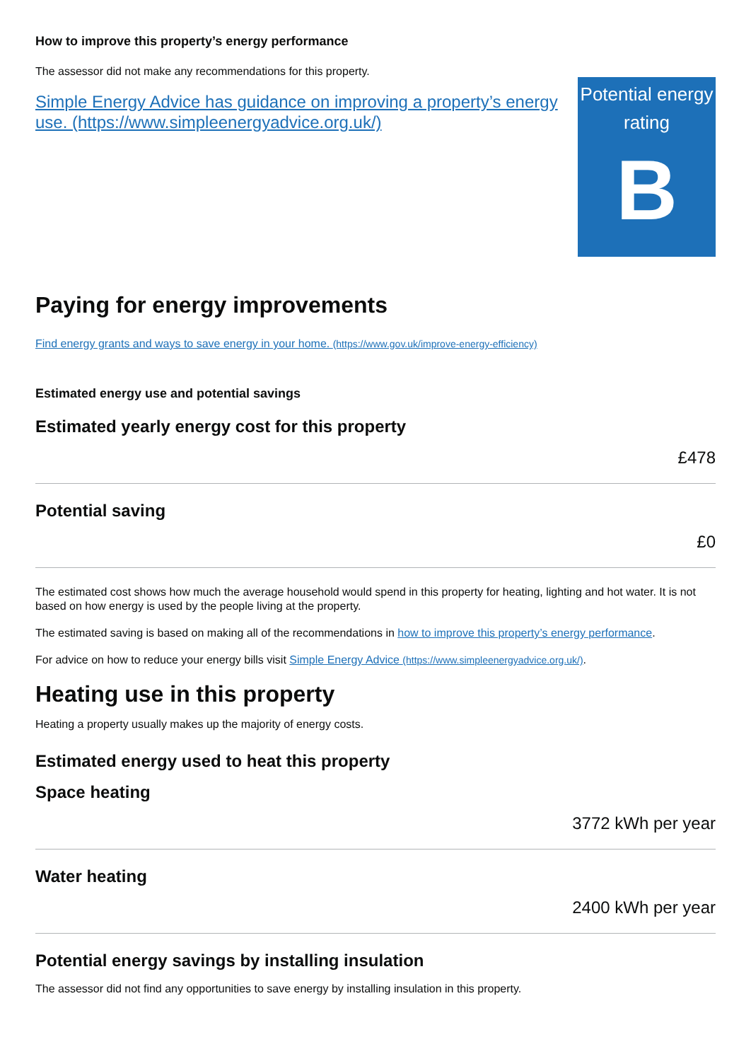How to improve this property’s energy performance
The assessor did not make any recommendations for this property.
Simple Energy Advice has guidance on improving a property’s energy use. (https://www.simpleenergyadvice.org.uk/)
Potential energy rating
B
Paying for energy improvements
Find energy grants and ways to save energy in your home. (https://www.gov.uk/improve-energy-efficiency)
Estimated energy use and potential savings
Estimated yearly energy cost for this property
£478
Potential saving
£0
The estimated cost shows how much the average household would spend in this property for heating, lighting and hot water. It is not based on how energy is used by the people living at the property.
The estimated saving is based on making all of the recommendations in how to improve this property’s energy performance.
For advice on how to reduce your energy bills visit Simple Energy Advice (https://www.simpleenergyadvice.org.uk/).
Heating use in this property
Heating a property usually makes up the majority of energy costs.
Estimated energy used to heat this property
Space heating
3772 kWh per year
Water heating
2400 kWh per year
Potential energy savings by installing insulation
The assessor did not find any opportunities to save energy by installing insulation in this property.